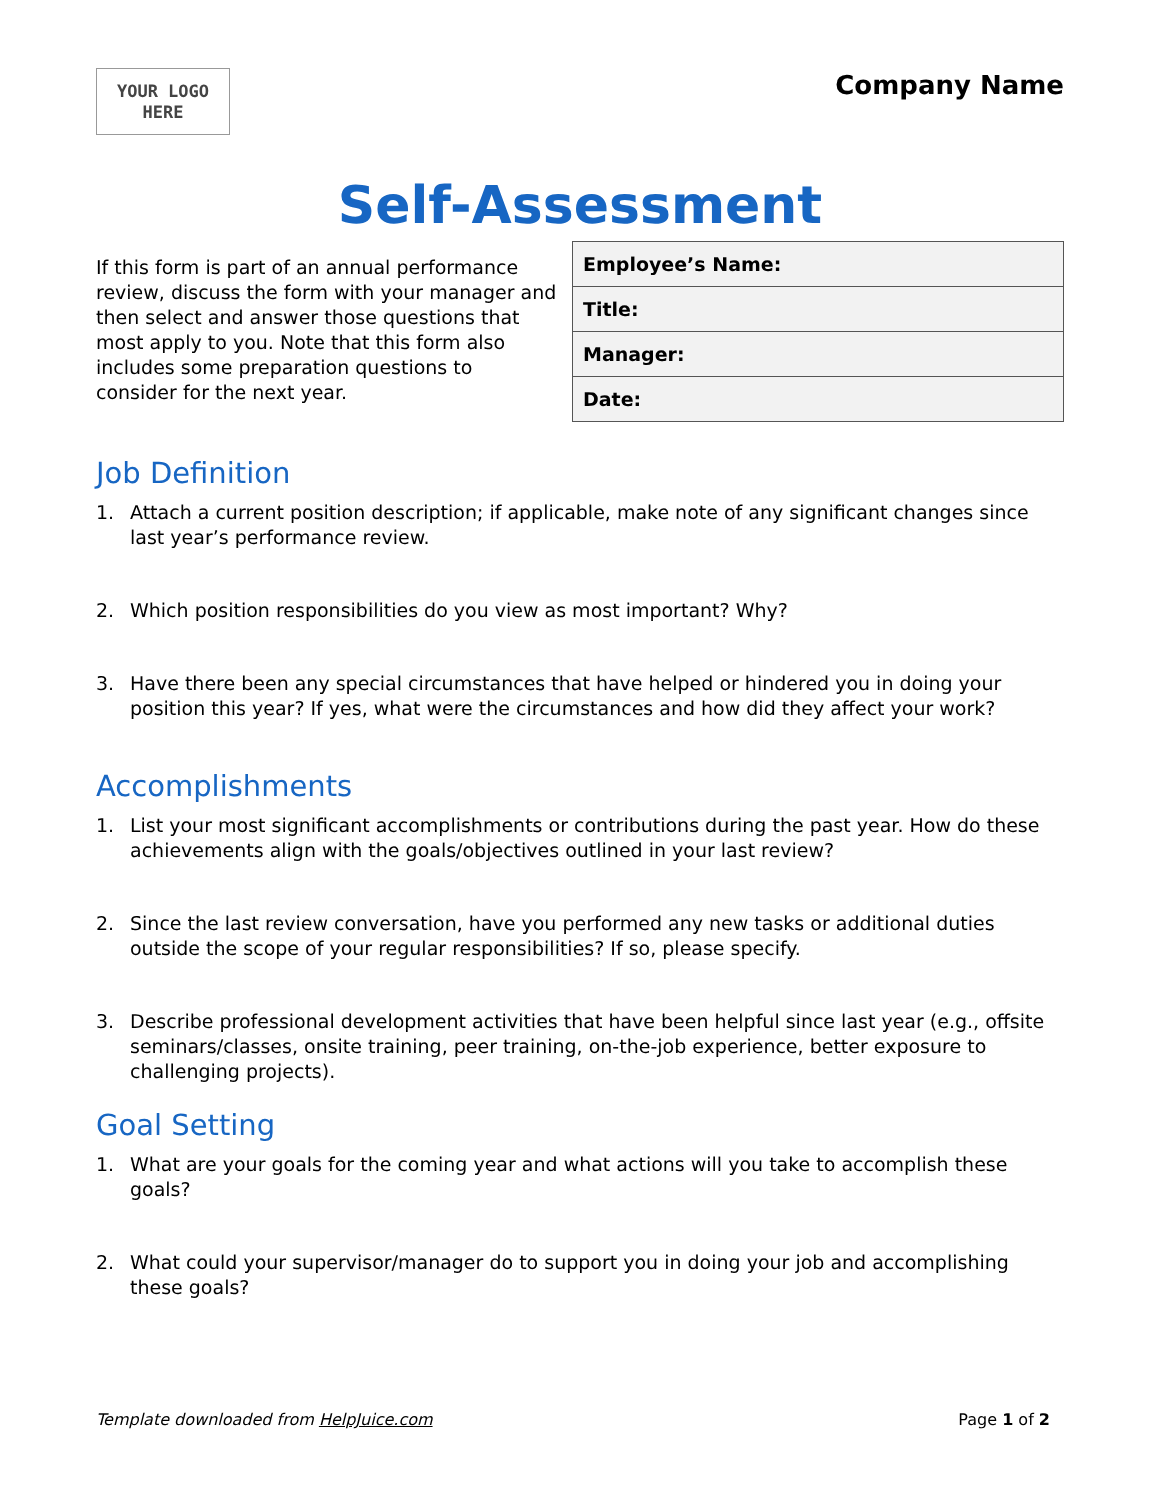YOUR LOGO
HERE
Company Name
Self-Assessment
If this form is part of an annual performance review, discuss the form with your manager and then select and answer those questions that most apply to you. Note that this form also includes some preparation questions to consider for the next year.
| Employee’s Name: |
| Title: |
| Manager: |
| Date: |
Job Definition
1. Attach a current position description; if applicable, make note of any significant changes since last year’s performance review.
2. Which position responsibilities do you view as most important? Why?
3. Have there been any special circumstances that have helped or hindered you in doing your position this year? If yes, what were the circumstances and how did they affect your work?
Accomplishments
1. List your most significant accomplishments or contributions during the past year. How do these achievements align with the goals/objectives outlined in your last review?
2. Since the last review conversation, have you performed any new tasks or additional duties outside the scope of your regular responsibilities? If so, please specify.
3. Describe professional development activities that have been helpful since last year (e.g., offsite seminars/classes, onsite training, peer training, on-the-job experience, better exposure to challenging projects).
Goal Setting
1. What are your goals for the coming year and what actions will you take to accomplish these goals?
2. What could your supervisor/manager do to support you in doing your job and accomplishing these goals?
Template downloaded from HelpJuice.com Page 1 of 2